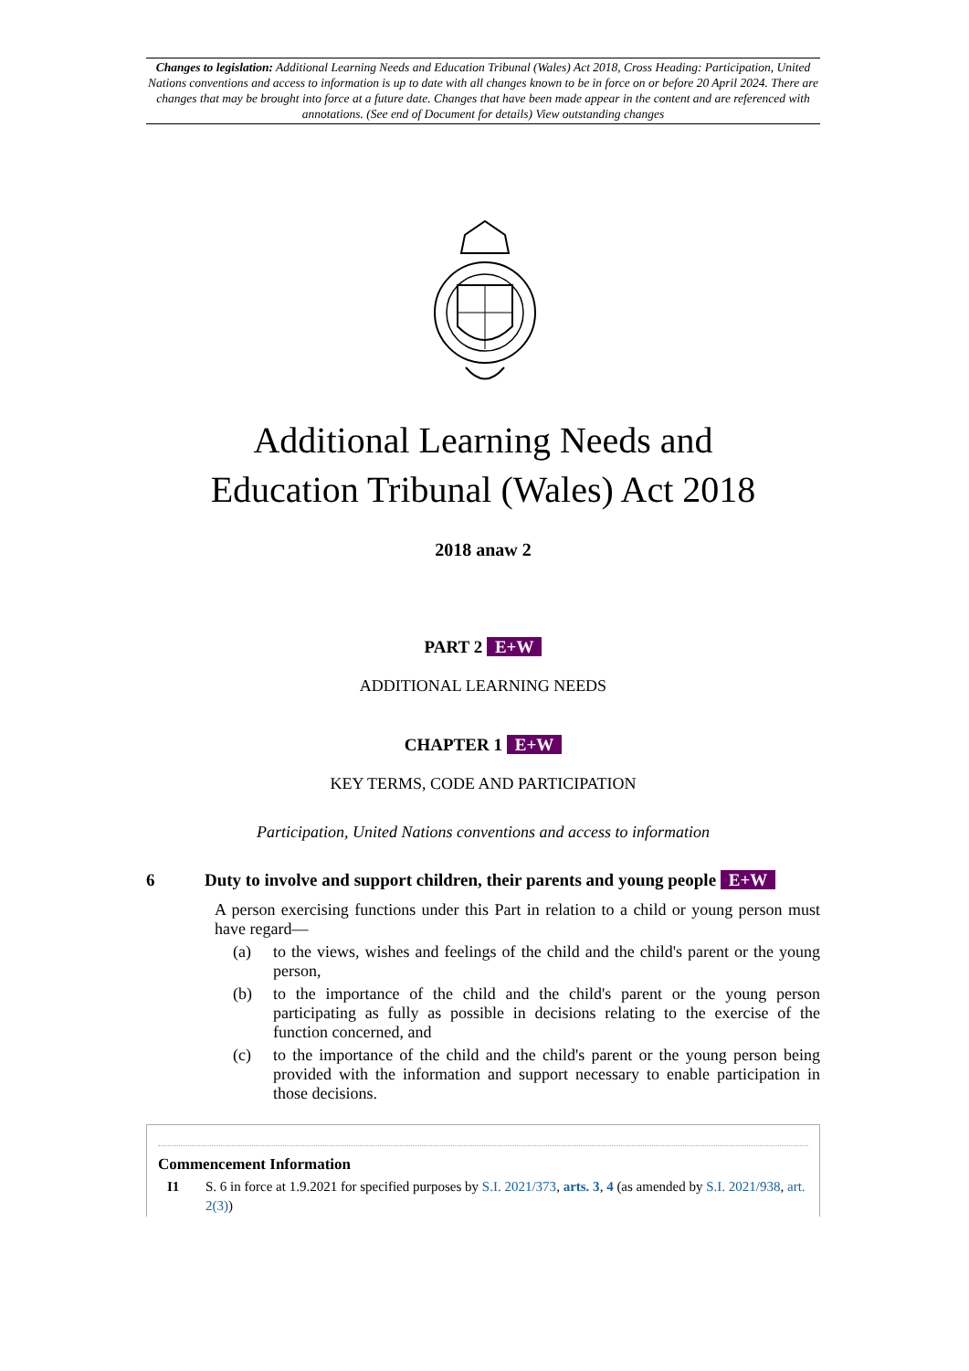Changes to legislation: Additional Learning Needs and Education Tribunal (Wales) Act 2018, Cross Heading: Participation, United Nations conventions and access to information is up to date with all changes known to be in force on or before 20 April 2024. There are changes that may be brought into force at a future date. Changes that have been made appear in the content and are referenced with annotations. (See end of Document for details) View outstanding changes
Additional Learning Needs and
Education Tribunal (Wales) Act 2018
2018 anaw 2
PART 2 E+W
ADDITIONAL LEARNING NEEDS
CHAPTER 1 E+W
KEY TERMS, CODE AND PARTICIPATION
Participation, United Nations conventions and access to information
6 Duty to involve and support children, their parents and young people E+W
A person exercising functions under this Part in relation to a child or young person must have regard—
(a) to the views, wishes and feelings of the child and the child's parent or the young person,
(b) to the importance of the child and the child's parent or the young person participating as fully as possible in decisions relating to the exercise of the function concerned, and
(c) to the importance of the child and the child's parent or the young person being provided with the information and support necessary to enable participation in those decisions.
Commencement Information
I1 S. 6 in force at 1.9.2021 for specified purposes by S.I. 2021/373, arts. 3, 4 (as amended by S.I. 2021/938, art. 2(3))